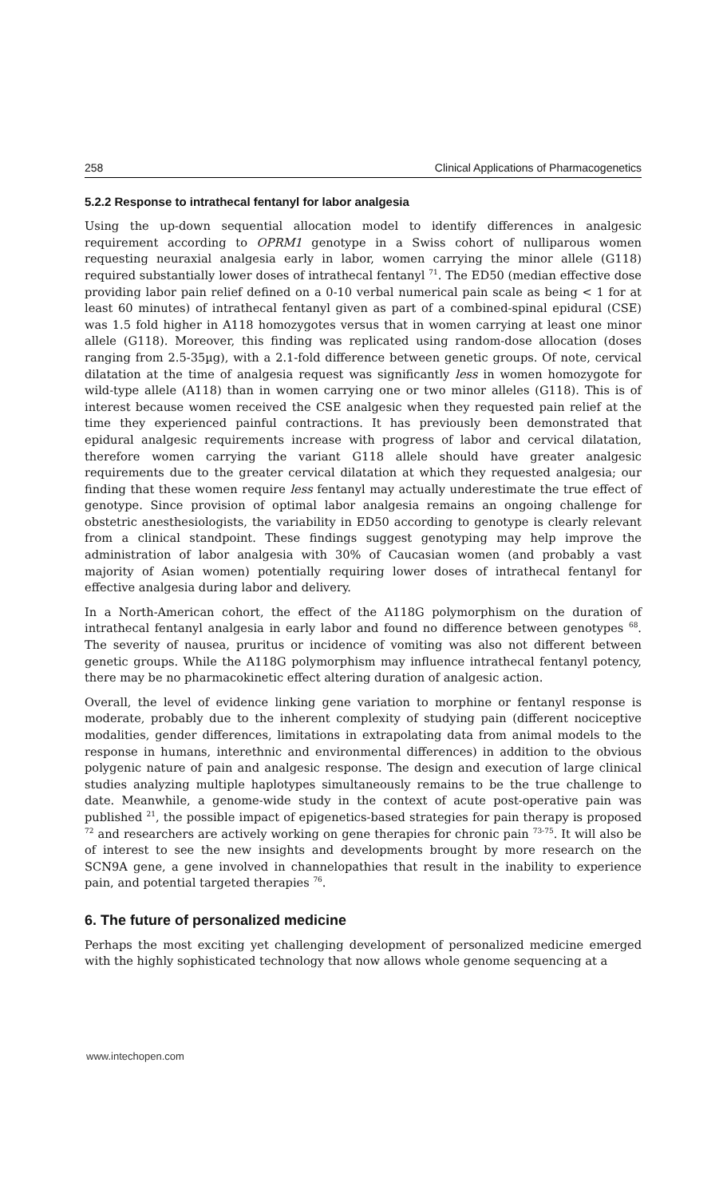258 Clinical Applications of Pharmacogenetics
5.2.2 Response to intrathecal fentanyl for labor analgesia
Using the up-down sequential allocation model to identify differences in analgesic requirement according to OPRM1 genotype in a Swiss cohort of nulliparous women requesting neuraxial analgesia early in labor, women carrying the minor allele (G118) required substantially lower doses of intrathecal fentanyl <sup>71</sup>. The ED50 (median effective dose providing labor pain relief defined on a 0-10 verbal numerical pain scale as being < 1 for at least 60 minutes) of intrathecal fentanyl given as part of a combined-spinal epidural (CSE) was 1.5 fold higher in A118 homozygotes versus that in women carrying at least one minor allele (G118). Moreover, this finding was replicated using random-dose allocation (doses ranging from 2.5-35µg), with a 2.1-fold difference between genetic groups. Of note, cervical dilatation at the time of analgesia request was significantly less in women homozygote for wild-type allele (A118) than in women carrying one or two minor alleles (G118). This is of interest because women received the CSE analgesic when they requested pain relief at the time they experienced painful contractions. It has previously been demonstrated that epidural analgesic requirements increase with progress of labor and cervical dilatation, therefore women carrying the variant G118 allele should have greater analgesic requirements due to the greater cervical dilatation at which they requested analgesia; our finding that these women require less fentanyl may actually underestimate the true effect of genotype. Since provision of optimal labor analgesia remains an ongoing challenge for obstetric anesthesiologists, the variability in ED50 according to genotype is clearly relevant from a clinical standpoint. These findings suggest genotyping may help improve the administration of labor analgesia with 30% of Caucasian women (and probably a vast majority of Asian women) potentially requiring lower doses of intrathecal fentanyl for effective analgesia during labor and delivery.
In a North-American cohort, the effect of the A118G polymorphism on the duration of intrathecal fentanyl analgesia in early labor and found no difference between genotypes <sup>68</sup>. The severity of nausea, pruritus or incidence of vomiting was also not different between genetic groups. While the A118G polymorphism may influence intrathecal fentanyl potency, there may be no pharmacokinetic effect altering duration of analgesic action.
Overall, the level of evidence linking gene variation to morphine or fentanyl response is moderate, probably due to the inherent complexity of studying pain (different nociceptive modalities, gender differences, limitations in extrapolating data from animal models to the response in humans, interethnic and environmental differences) in addition to the obvious polygenic nature of pain and analgesic response. The design and execution of large clinical studies analyzing multiple haplotypes simultaneously remains to be the true challenge to date. Meanwhile, a genome-wide study in the context of acute post-operative pain was published <sup>21</sup>, the possible impact of epigenetics-based strategies for pain therapy is proposed <sup>72</sup> and researchers are actively working on gene therapies for chronic pain <sup>73-75</sup>. It will also be of interest to see the new insights and developments brought by more research on the SCN9A gene, a gene involved in channelopathies that result in the inability to experience pain, and potential targeted therapies <sup>76</sup>.
6. The future of personalized medicine
Perhaps the most exciting yet challenging development of personalized medicine emerged with the highly sophisticated technology that now allows whole genome sequencing at a
www.intechopen.com